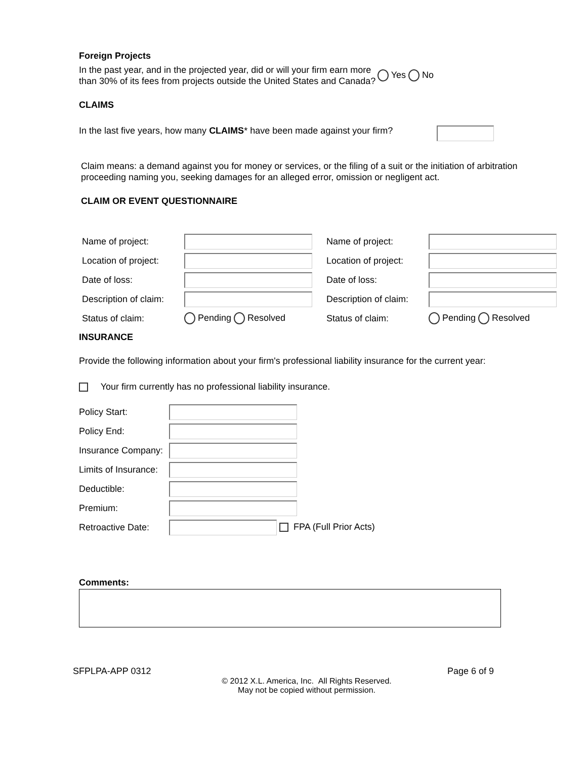Foreign Projects
In the past year, and in the projected year, did or will your firm earn more than 30% of its fees from projects outside the United States and Canada?
Yes No
CLAIMS
In the last five years, how many CLAIMS* have been made against your firm?
Claim means: a demand against you for money or services, or the filing of a suit or the initiation of arbitration proceeding naming you, seeking damages for an alleged error, omission or negligent act.
CLAIM OR EVENT QUESTIONNAIRE
| Name of project: | | Name of project: | |
| Location of project: | | Location of project: | |
| Date of loss: | | Date of loss: | |
| Description of claim: | | Description of claim: | |
| Status of claim: | Pending Resolved | Status of claim: | Pending Resolved |
INSURANCE
Provide the following information about your firm's professional liability insurance for the current year:
Your firm currently has no professional liability insurance.
| Policy Start: | |
| Policy End: | |
| Insurance Company: | |
| Limits of Insurance: | |
| Deductible: | |
| Premium: | |
| Retroactive Date: | FPA (Full Prior Acts) |
Comments:
SFPLPA-APP 0312 Page 6 of 9
© 2012 X.L. America, Inc. All Rights Reserved.
May not be copied without permission.